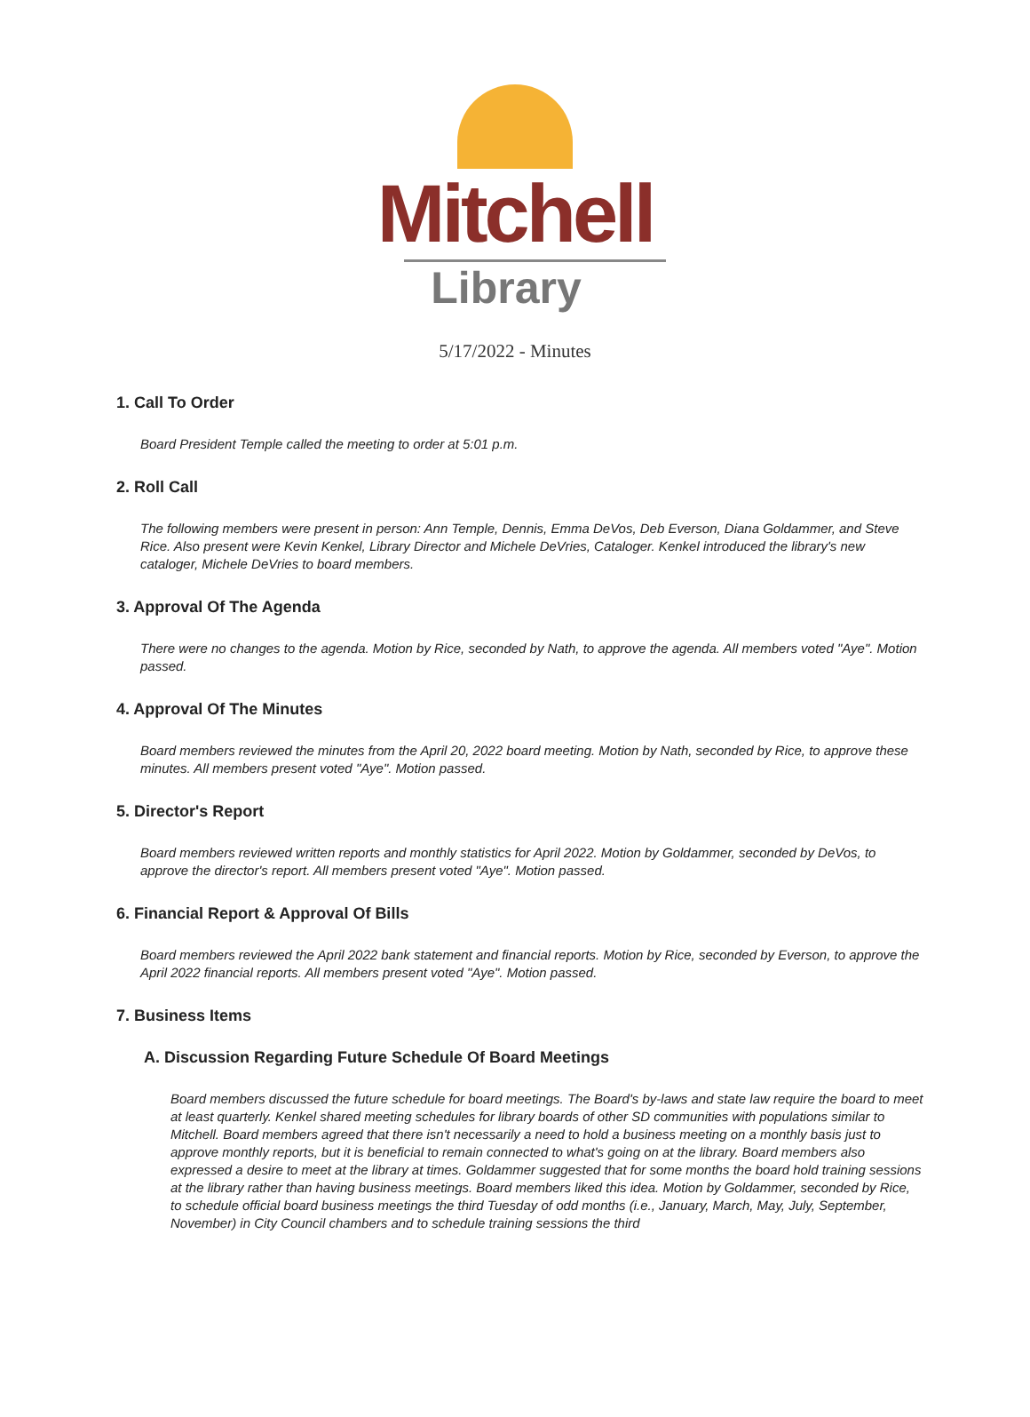Mitchell
Library
5/17/2022 - Minutes
1. Call To Order
Board President Temple called the meeting to order at 5:01 p.m.
2. Roll Call
The following members were present in person: Ann Temple, Dennis, Emma DeVos, Deb Everson, Diana Goldammer, and Steve Rice. Also present were Kevin Kenkel, Library Director and Michele DeVries, Cataloger. Kenkel introduced the library's new cataloger, Michele DeVries to board members.
3. Approval Of The Agenda
There were no changes to the agenda. Motion by Rice, seconded by Nath, to approve the agenda. All members voted "Aye". Motion passed.
4. Approval Of The Minutes
Board members reviewed the minutes from the April 20, 2022 board meeting. Motion by Nath, seconded by Rice, to approve these minutes. All members present voted "Aye". Motion passed.
5. Director's Report
Board members reviewed written reports and monthly statistics for April 2022. Motion by Goldammer, seconded by DeVos, to approve the director's report. All members present voted "Aye". Motion passed.
6. Financial Report & Approval Of Bills
Board members reviewed the April 2022 bank statement and financial reports. Motion by Rice, seconded by Everson, to approve the April 2022 financial reports. All members present voted "Aye". Motion passed.
7. Business Items
A. Discussion Regarding Future Schedule Of Board Meetings
Board members discussed the future schedule for board meetings. The Board's by-laws and state law require the board to meet at least quarterly. Kenkel shared meeting schedules for library boards of other SD communities with populations similar to Mitchell. Board members agreed that there isn't necessarily a need to hold a business meeting on a monthly basis just to approve monthly reports, but it is beneficial to remain connected to what's going on at the library. Board members also expressed a desire to meet at the library at times. Goldammer suggested that for some months the board hold training sessions at the library rather than having business meetings. Board members liked this idea. Motion by Goldammer, seconded by Rice, to schedule official board business meetings the third Tuesday of odd months (i.e., January, March, May, July, September, November) in City Council chambers and to schedule training sessions the third